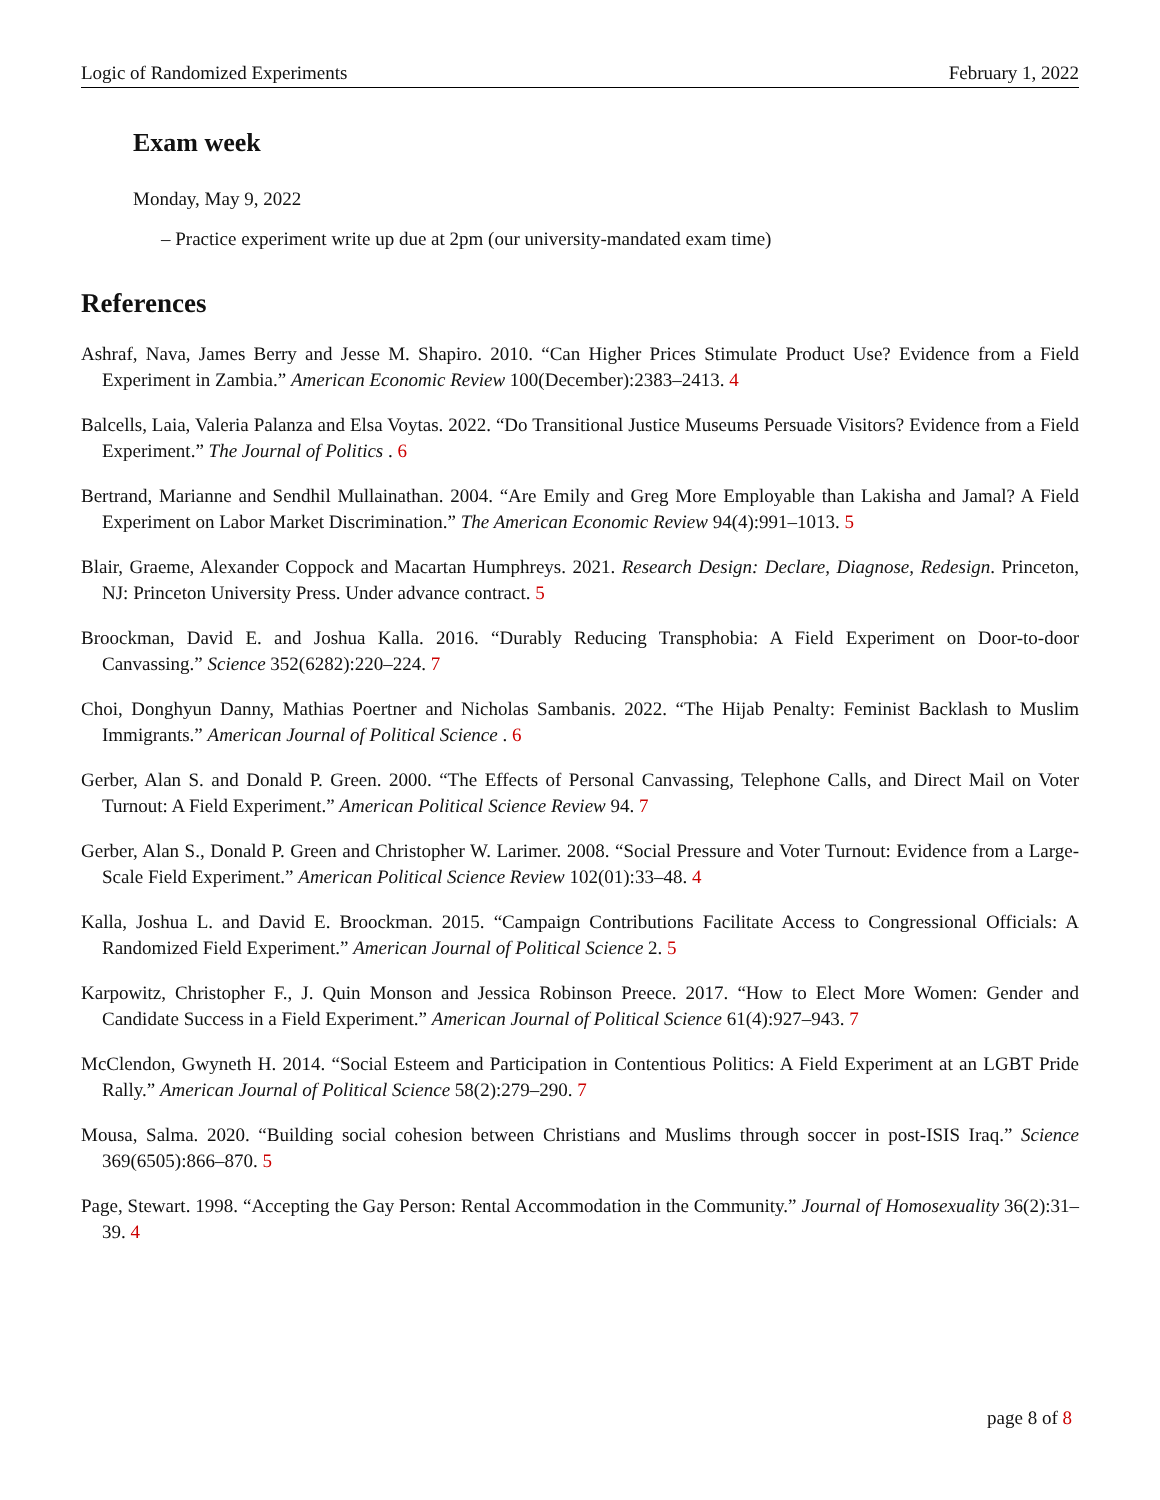Logic of Randomized Experiments February 1, 2022
Exam week
Monday, May 9, 2022
– Practice experiment write up due at 2pm (our university-mandated exam time)
References
Ashraf, Nava, James Berry and Jesse M. Shapiro. 2010. “Can Higher Prices Stimulate Product Use? Evidence from a Field Experiment in Zambia.” American Economic Review 100(December):2383–2413. 4
Balcells, Laia, Valeria Palanza and Elsa Voytas. 2022. “Do Transitional Justice Museums Persuade Visitors? Evidence from a Field Experiment.” The Journal of Politics . 6
Bertrand, Marianne and Sendhil Mullainathan. 2004. “Are Emily and Greg More Employable than Lakisha and Jamal? A Field Experiment on Labor Market Discrimination.” The American Economic Review 94(4):991–1013. 5
Blair, Graeme, Alexander Coppock and Macartan Humphreys. 2021. Research Design: Declare, Diagnose, Redesign. Princeton, NJ: Princeton University Press. Under advance contract. 5
Broockman, David E. and Joshua Kalla. 2016. “Durably Reducing Transphobia: A Field Experiment on Door-to-door Canvassing.” Science 352(6282):220–224. 7
Choi, Donghyun Danny, Mathias Poertner and Nicholas Sambanis. 2022. “The Hijab Penalty: Feminist Backlash to Muslim Immigrants.” American Journal of Political Science . 6
Gerber, Alan S. and Donald P. Green. 2000. “The Effects of Personal Canvassing, Telephone Calls, and Direct Mail on Voter Turnout: A Field Experiment.” American Political Science Review 94. 7
Gerber, Alan S., Donald P. Green and Christopher W. Larimer. 2008. “Social Pressure and Voter Turnout: Evidence from a Large-Scale Field Experiment.” American Political Science Review 102(01):33–48. 4
Kalla, Joshua L. and David E. Broockman. 2015. “Campaign Contributions Facilitate Access to Congressional Officials: A Randomized Field Experiment.” American Journal of Political Science 2. 5
Karpowitz, Christopher F., J. Quin Monson and Jessica Robinson Preece. 2017. “How to Elect More Women: Gender and Candidate Success in a Field Experiment.” American Journal of Political Science 61(4):927–943. 7
McClendon, Gwyneth H. 2014. “Social Esteem and Participation in Contentious Politics: A Field Experiment at an LGBT Pride Rally.” American Journal of Political Science 58(2):279–290. 7
Mousa, Salma. 2020. “Building social cohesion between Christians and Muslims through soccer in post-ISIS Iraq.” Science 369(6505):866–870. 5
Page, Stewart. 1998. “Accepting the Gay Person: Rental Accommodation in the Community.” Journal of Homosexuality 36(2):31–39. 4
page 8 of 8